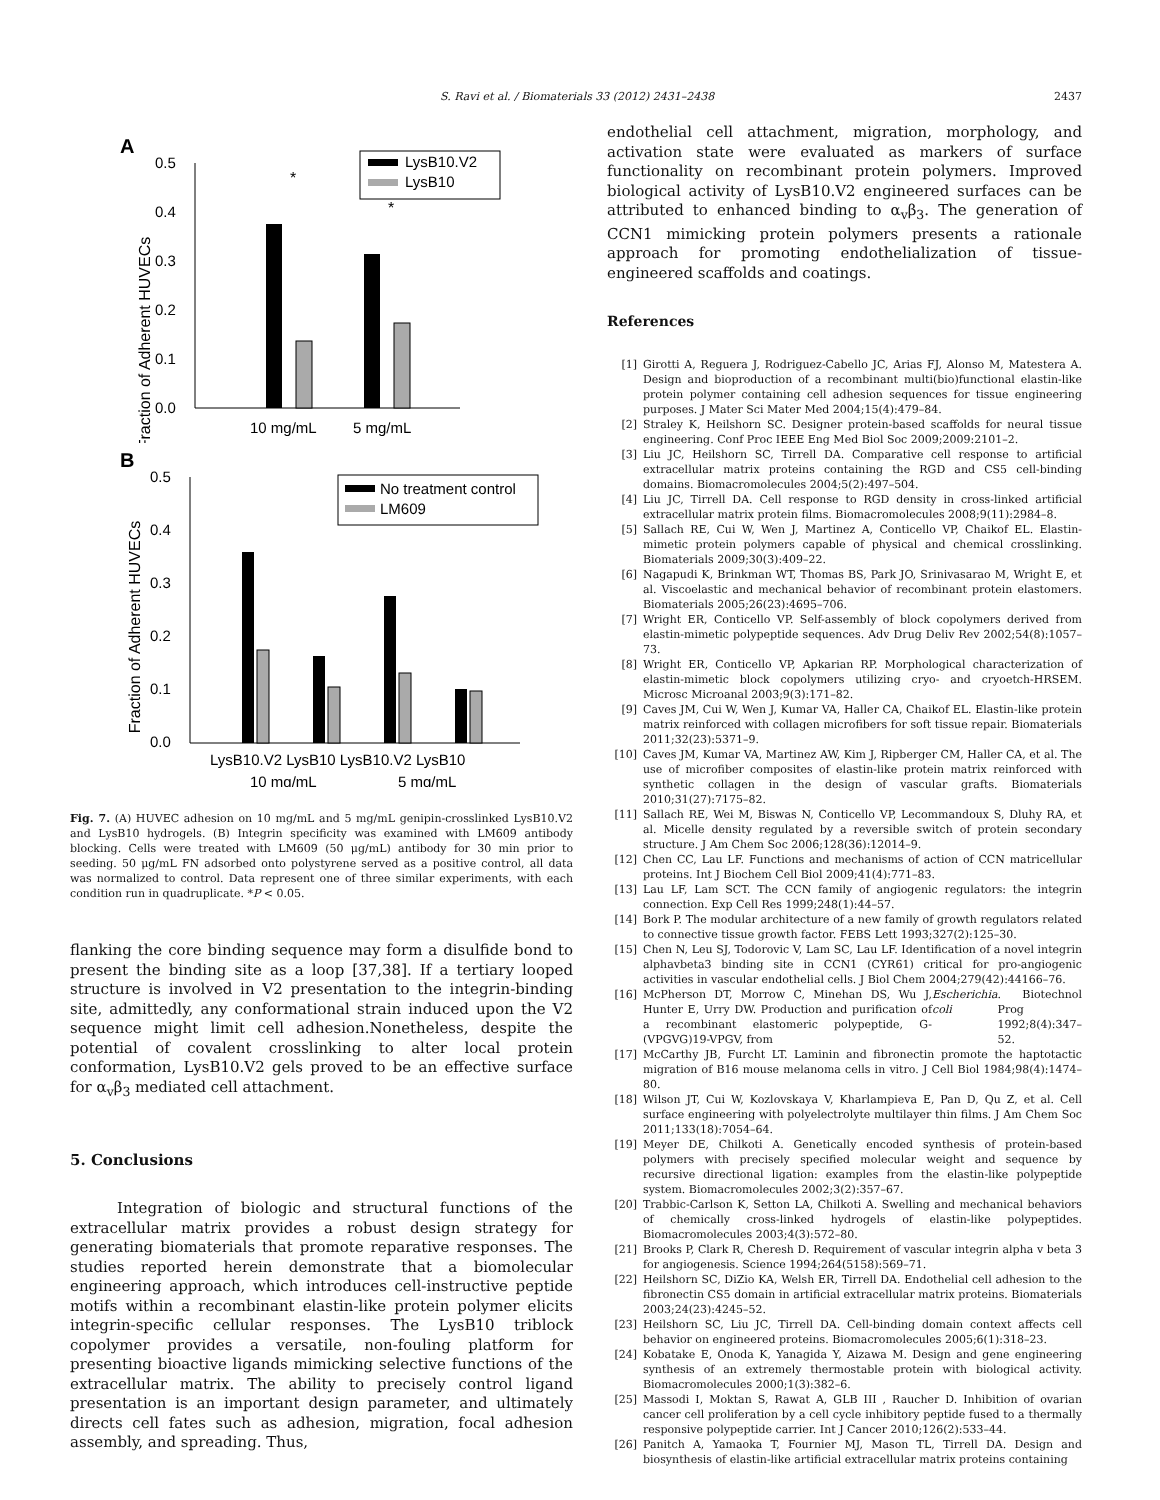S. Ravi et al. / Biomaterials 33 (2012) 2431–2438 2437
A
Fraction of Adherent HUVECs
0.5
0.4
0.3
0.2
0.1
0.0
*
*
LysB10.V2
LysB10
10 mg/mL
5 mg/mL
B
Fraction of Adherent HUVECs
0.5
0.4
0.3
0.2
0.1
0.0
No treatment control
LM609
LysB10.V2 LysB10 LysB10.V2 LysB10
10 mg/mL
5 mg/mL
Fig. 7. (A) HUVEC adhesion on 10 mg/mL and 5 mg/mL genipin-crosslinked LysB10.V2 and LysB10 hydrogels. (B) Integrin specificity was examined with LM609 antibody blocking. Cells were treated with LM609 (50 μg/mL) antibody for 30 min prior to seeding. 50 μg/mL FN adsorbed onto polystyrene served as a positive control, all data was normalized to control. Data represent one of three similar experiments, with each condition run in quadruplicate. *P < 0.05.
flanking the core binding sequence may form a disulfide bond to present the binding site as a loop [37,38]. If a tertiary looped structure is involved in V2 presentation to the integrin-binding site, admittedly, any conformational strain induced upon the V2 sequence might limit cell adhesion.Nonetheless, despite the potential of covalent crosslinking to alter local protein conformation, LysB10.V2 gels proved to be an effective surface for α<sub>v</sub>β<sub>3</sub> mediated cell attachment.
5. Conclusions
Integration of biologic and structural functions of the extracellular matrix provides a robust design strategy for generating biomaterials that promote reparative responses. The studies reported herein demonstrate that a biomolecular engineering approach, which introduces cell-instructive peptide motifs within a recombinant elastin-like protein polymer elicits integrin-specific cellular responses. The LysB10 triblock copolymer provides a versatile, non-fouling platform for presenting bioactive ligands mimicking selective functions of the extracellular matrix. The ability to precisely control ligand presentation is an important design parameter, and ultimately directs cell fates such as adhesion, migration, focal adhesion assembly, and spreading. Thus,
endothelial cell attachment, migration, morphology, and activation state were evaluated as markers of surface functionality on recombinant protein polymers. Improved biological activity of LysB10.V2 engineered surfaces can be attributed to enhanced binding to α<sub>v</sub>β<sub>3</sub>. The generation of CCN1 mimicking protein polymers presents a rationale approach for promoting endothelialization of tissue-engineered scaffolds and coatings.
References
[1] Girotti A, Reguera J, Rodriguez-Cabello JC, Arias FJ, Alonso M, Matestera A. Design and bioproduction of a recombinant multi(bio)functional elastin-like protein polymer containing cell adhesion sequences for tissue engineering purposes. J Mater Sci Mater Med 2004;15(4):479–84.
[2] Straley K, Heilshorn SC. Designer protein-based scaffolds for neural tissue engineering. Conf Proc IEEE Eng Med Biol Soc 2009;2009:2101–2.
[3] Liu JC, Heilshorn SC, Tirrell DA. Comparative cell response to artificial extracellular matrix proteins containing the RGD and CS5 cell-binding domains. Biomacromolecules 2004;5(2):497–504.
[4] Liu JC, Tirrell DA. Cell response to RGD density in cross-linked artificial extracellular matrix protein films. Biomacromolecules 2008;9(11):2984–8.
[5] Sallach RE, Cui W, Wen J, Martinez A, Conticello VP, Chaikof EL. Elastin-mimetic protein polymers capable of physical and chemical crosslinking. Biomaterials 2009;30(3):409–22.
[6] Nagapudi K, Brinkman WT, Thomas BS, Park JO, Srinivasarao M, Wright E, et al. Viscoelastic and mechanical behavior of recombinant protein elastomers. Biomaterials 2005;26(23):4695–706.
[7] Wright ER, Conticello VP. Self-assembly of block copolymers derived from elastin-mimetic polypeptide sequences. Adv Drug Deliv Rev 2002;54(8):1057–73.
[8] Wright ER, Conticello VP, Apkarian RP. Morphological characterization of elastin-mimetic block copolymers utilizing cryo- and cryoetch-HRSEM. Microsc Microanal 2003;9(3):171–82.
[9] Caves JM, Cui W, Wen J, Kumar VA, Haller CA, Chaikof EL. Elastin-like protein matrix reinforced with collagen microfibers for soft tissue repair. Biomaterials 2011;32(23):5371–9.
[10] Caves JM, Kumar VA, Martinez AW, Kim J, Ripberger CM, Haller CA, et al. The use of microfiber composites of elastin-like protein matrix reinforced with synthetic collagen in the design of vascular grafts. Biomaterials 2010;31(27):7175–82.
[11] Sallach RE, Wei M, Biswas N, Conticello VP, Lecommandoux S, Dluhy RA, et al. Micelle density regulated by a reversible switch of protein secondary structure. J Am Chem Soc 2006;128(36):12014–9.
[12] Chen CC, Lau LF. Functions and mechanisms of action of CCN matricellular proteins. Int J Biochem Cell Biol 2009;41(4):771–83.
[13] Lau LF, Lam SCT. The CCN family of angiogenic regulators: the integrin connection. Exp Cell Res 1999;248(1):44–57.
[14] Bork P. The modular architecture of a new family of growth regulators related to connective tissue growth factor. FEBS Lett 1993;327(2):125–30.
[15] Chen N, Leu SJ, Todorovic V, Lam SC, Lau LF. Identification of a novel integrin alphavbeta3 binding site in CCN1 (CYR61) critical for pro-angiogenic activities in vascular endothelial cells. J Biol Chem 2004;279(42):44166–76.
[16] McPherson DT, Morrow C, Minehan DS, Wu J, Hunter E, Urry DW. Production and purification of a recombinant elastomeric polypeptide, G-(VPGVG)19-VPGV, from Escherichia coli. Biotechnol Prog 1992;8(4):347–52.
[17] McCarthy JB, Furcht LT. Laminin and fibronectin promote the haptotactic migration of B16 mouse melanoma cells in vitro. J Cell Biol 1984;98(4):1474–80.
[18] Wilson JT, Cui W, Kozlovskaya V, Kharlampieva E, Pan D, Qu Z, et al. Cell surface engineering with polyelectrolyte multilayer thin films. J Am Chem Soc 2011;133(18):7054–64.
[19] Meyer DE, Chilkoti A. Genetically encoded synthesis of protein-based polymers with precisely specified molecular weight and sequence by recursive directional ligation: examples from the elastin-like polypeptide system. Biomacromolecules 2002;3(2):357–67.
[20] Trabbic-Carlson K, Setton LA, Chilkoti A. Swelling and mechanical behaviors of chemically cross-linked hydrogels of elastin-like polypeptides. Biomacromolecules 2003;4(3):572–80.
[21] Brooks P, Clark R, Cheresh D. Requirement of vascular integrin alpha v beta 3 for angiogenesis. Science 1994;264(5158):569–71.
[22] Heilshorn SC, DiZio KA, Welsh ER, Tirrell DA. Endothelial cell adhesion to the fibronectin CS5 domain in artificial extracellular matrix proteins. Biomaterials 2003;24(23):4245–52.
[23] Heilshorn SC, Liu JC, Tirrell DA. Cell-binding domain context affects cell behavior on engineered proteins. Biomacromolecules 2005;6(1):318–23.
[24] Kobatake E, Onoda K, Yanagida Y, Aizawa M. Design and gene engineering synthesis of an extremely thermostable protein with biological activity. Biomacromolecules 2000;1(3):382–6.
[25] Massodi I, Moktan S, Rawat A, GLB III , Raucher D. Inhibition of ovarian cancer cell proliferation by a cell cycle inhibitory peptide fused to a thermally responsive polypeptide carrier. Int J Cancer 2010;126(2):533–44.
[26] Panitch A, Yamaoka T, Fournier MJ, Mason TL, Tirrell DA. Design and biosynthesis of elastin-like artificial extracellular matrix proteins containing